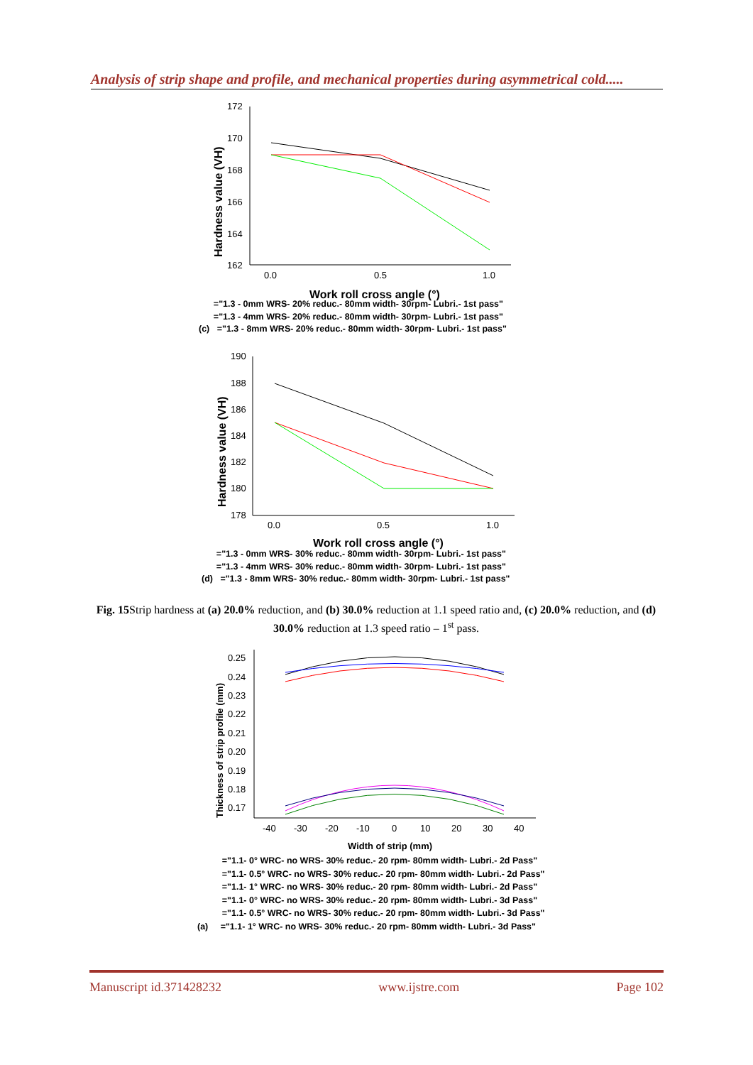Analysis of strip shape and profile, and mechanical properties during asymmetrical cold.....
172
170
168
166
164
162
0.0
0.5
1.0
Hardness value (VH)
Work roll cross angle (°)
="1.3 - 0mm WRS- 20% reduc.- 80mm width- 30rpm- Lubri.- 1st pass"
="1.3 - 4mm WRS- 20% reduc.- 80mm width- 30rpm- Lubri.- 1st pass"
(c) ="1.3 - 8mm WRS- 20% reduc.- 80mm width- 30rpm- Lubri.- 1st pass"
190
188
186
184
182
180
178
0.0
0.5
1.0
Hardness value (VH)
Work roll cross angle (°)
="1.3 - 0mm WRS- 30% reduc.- 80mm width- 30rpm- Lubri.- 1st pass"
="1.3 - 4mm WRS- 30% reduc.- 80mm width- 30rpm- Lubri.- 1st pass"
(d) ="1.3 - 8mm WRS- 30% reduc.- 80mm width- 30rpm- Lubri.- 1st pass"
Fig. 15 Strip hardness at (a) 20.0% reduction, and (b) 30.0% reduction at 1.1 speed ratio and, (c) 20.0% reduction, and (d) 30.0% reduction at 1.3 speed ratio – 1<sup>st</sup> pass.
0.25
0.24
0.23
0.22
0.21
0.20
0.19
0.18
0.17
-40
-30
-20
-10
0
10
20
30
40
Thickness of strip profile (mm)
Width of strip (mm)
="1.1- 0° WRC- no WRS- 30% reduc.- 20 rpm- 80mm width- Lubri.- 2d Pass"
="1.1- 0.5° WRC- no WRS- 30% reduc.- 20 rpm- 80mm width- Lubri.- 2d Pass"
="1.1- 1° WRC- no WRS- 30% reduc.- 20 rpm- 80mm width- Lubri.- 2d Pass"
="1.1- 0° WRC- no WRS- 30% reduc.- 20 rpm- 80mm width- Lubri.- 3d Pass"
="1.1- 0.5° WRC- no WRS- 30% reduc.- 20 rpm- 80mm width- Lubri.- 3d Pass"
(a) ="1.1- 1° WRC- no WRS- 30% reduc.- 20 rpm- 80mm width- Lubri.- 3d Pass"
Manuscript id.371428232 www.ijstre.com Page 102